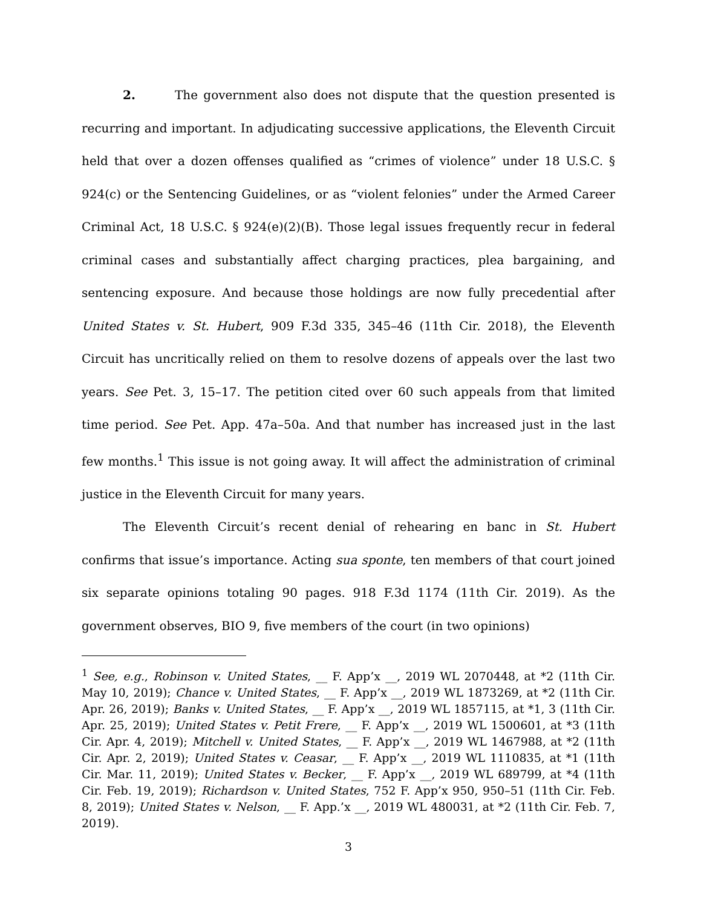2. The government also does not dispute that the question presented is recurring and important. In adjudicating successive applications, the Eleventh Circuit held that over a dozen offenses qualified as “crimes of violence” under 18 U.S.C. § 924(c) or the Sentencing Guidelines, or as “violent felonies” under the Armed Career Criminal Act, 18 U.S.C. § 924(e)(2)(B). Those legal issues frequently recur in federal criminal cases and substantially affect charging practices, plea bargaining, and sentencing exposure. And because those holdings are now fully precedential after United States v. St. Hubert, 909 F.3d 335, 345–46 (11th Cir. 2018), the Eleventh Circuit has uncritically relied on them to resolve dozens of appeals over the last two years. See Pet. 3, 15–17. The petition cited over 60 such appeals from that limited time period. See Pet. App. 47a–50a. And that number has increased just in the last few months.<sup>1</sup> This issue is not going away. It will affect the administration of criminal justice in the Eleventh Circuit for many years.
The Eleventh Circuit’s recent denial of rehearing en banc in St. Hubert confirms that issue’s importance. Acting sua sponte, ten members of that court joined six separate opinions totaling 90 pages. 918 F.3d 1174 (11th Cir. 2019). As the government observes, BIO 9, five members of the court (in two opinions)
<sup>1</sup> See, e.g., Robinson v. United States, __ F. App’x __, 2019 WL 2070448, at *2 (11th Cir. May 10, 2019); Chance v. United States, __ F. App’x __, 2019 WL 1873269, at *2 (11th Cir. Apr. 26, 2019); Banks v. United States, __ F. App’x __, 2019 WL 1857115, at *1, 3 (11th Cir. Apr. 25, 2019); United States v. Petit Frere, __ F. App’x __, 2019 WL 1500601, at *3 (11th Cir. Apr. 4, 2019); Mitchell v. United States, __ F. App’x __, 2019 WL 1467988, at *2 (11th Cir. Apr. 2, 2019); United States v. Ceasar, __ F. App’x __, 2019 WL 1110835, at *1 (11th Cir. Mar. 11, 2019); United States v. Becker, __ F. App’x __, 2019 WL 689799, at *4 (11th Cir. Feb. 19, 2019); Richardson v. United States, 752 F. App’x 950, 950–51 (11th Cir. Feb. 8, 2019); United States v. Nelson, __ F. App.’x __, 2019 WL 480031, at *2 (11th Cir. Feb. 7, 2019).
3